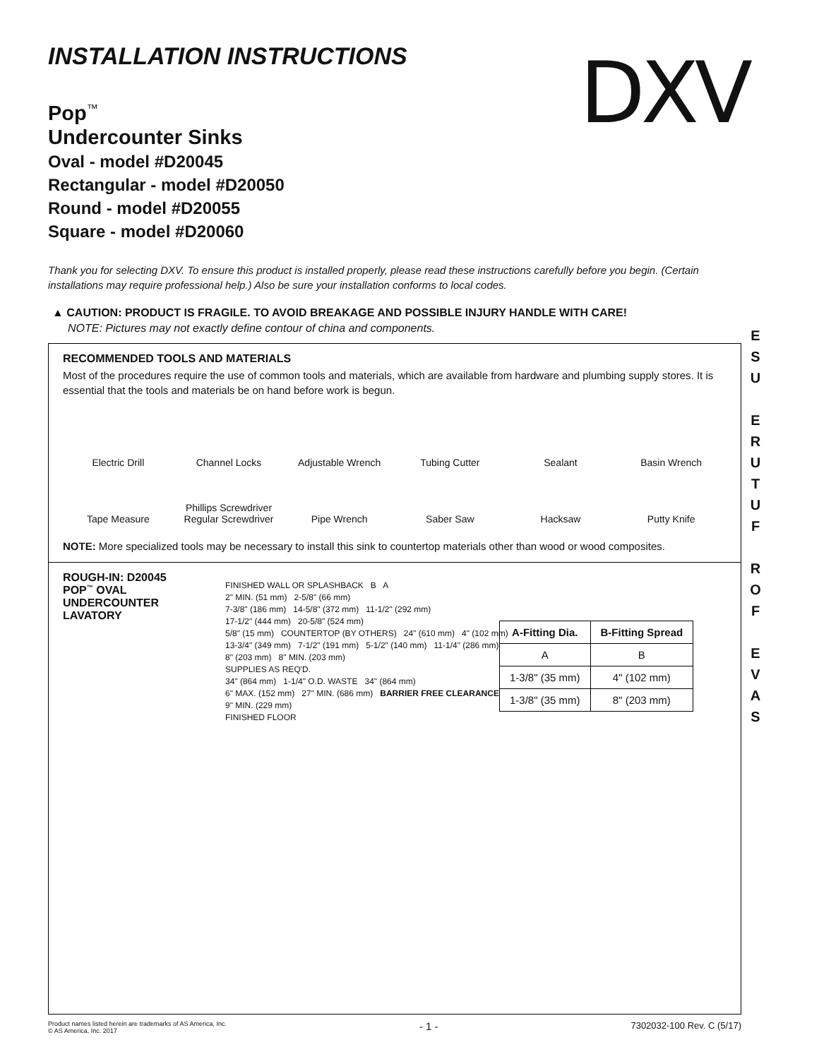DXV
E
S
U
E
R
U
T
U
F
R
O
F
E
V
A
S
INSTALLATION INSTRUCTIONS
Pop<sup>™</sup>
Undercounter Sinks
Oval - model #D20045
Rectangular - model #D20050
Round - model #D20055
Square - model #D20060
Thank you for selecting DXV. To ensure this product is installed properly, please read these instructions carefully before you begin. (Certain installations may require professional help.) Also be sure your installation conforms to local codes.
▲ CAUTION: PRODUCT IS FRAGILE. TO AVOID BREAKAGE AND POSSIBLE INJURY HANDLE WITH CARE!
NOTE: Pictures may not exactly define contour of china and components.
RECOMMENDED TOOLS AND MATERIALS
Most of the procedures require the use of common tools and materials, which are available from hardware and plumbing supply stores. It is essential that the tools and materials be on hand before work is begun.
Electric Drill
Channel Locks
Adjustable Wrench
Tubing Cutter
Sealant
Basin Wrench
Tape Measure
Phillips Screwdriver
Regular Screwdriver
Pipe Wrench
Saber Saw
Hacksaw
Putty Knife
NOTE: More specialized tools may be necessary to install this sink to countertop materials other than wood or wood composites.
ROUGH-IN: D20045
POP<sup>™</sup> OVAL
UNDERCOUNTER
LAVATORY
| A-Fitting Dia. | B-Fitting Spread |
| --- | --- |
| A | B |
| 1-3/8" (35 mm) | 4" (102 mm) |
| 1-3/8" (35 mm) | 8" (203 mm) |
FINISHED WALL OR SPLASHBACK B A
2" MIN. (51 mm) 2-5/8" (66 mm)
7-3/8" (186 mm) 14-5/8" (372 mm) 11-1/2" (292 mm)
17-1/2" (444 mm) 20-5/8" (524 mm)
5/8" (15 mm) COUNTERTOP (BY OTHERS) 24" (610 mm) 4" (102 mm)
13-3/4" (349 mm) 7-1/2" (191 mm) 5-1/2" (140 mm) 11-1/4" (286 mm)
8" (203 mm) 8" MIN. (203 mm)
SUPPLIES AS REQ'D.
34" (864 mm) 1-1/4" O.D. WASTE 34" (864 mm)
6" MAX. (152 mm) 27" MIN. (686 mm) BARRIER FREE CLEARANCE
9" MIN. (229 mm)
FINISHED FLOOR
Product names listed herein are trademarks of AS America, Inc.
© AS America, Inc. 2017
- 1 -
7302032-100 Rev. C (5/17)